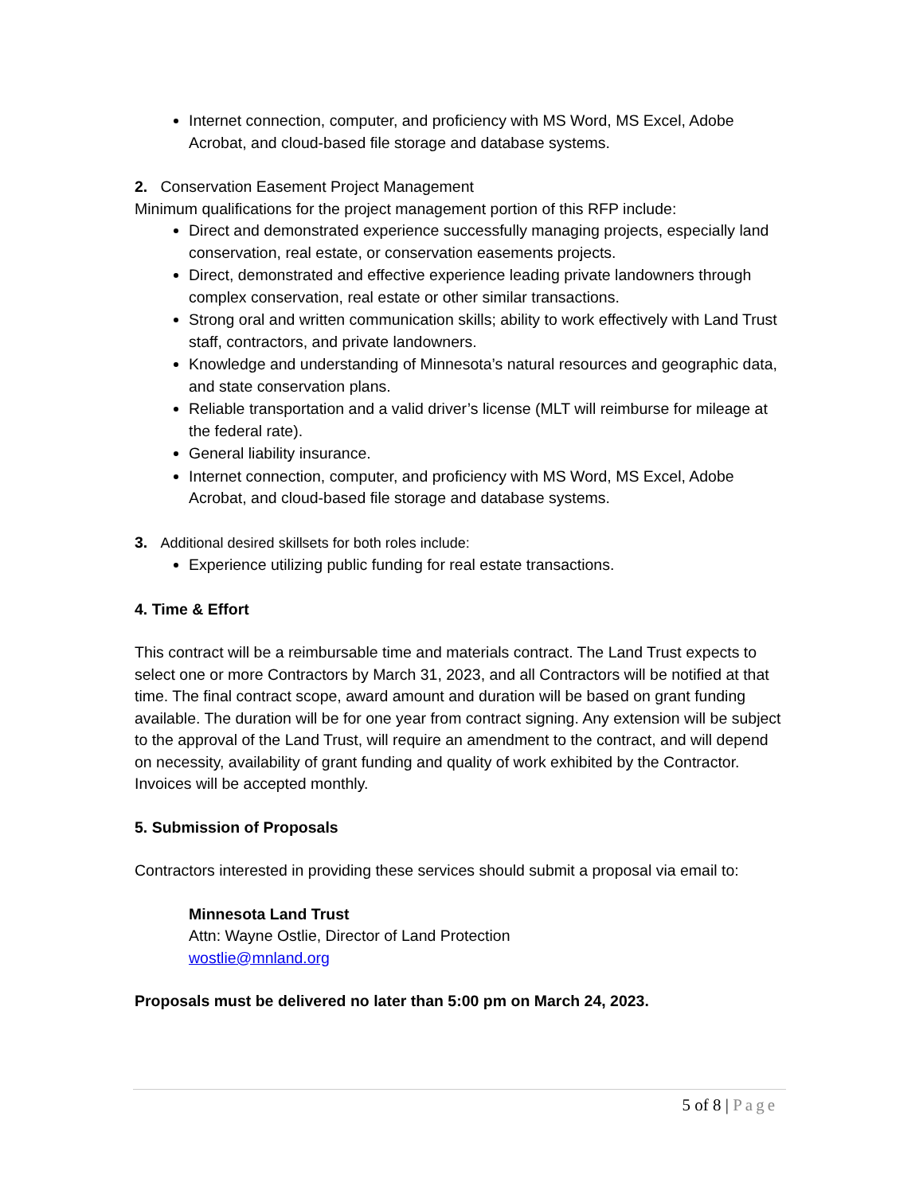Internet connection, computer, and proficiency with MS Word, MS Excel, Adobe Acrobat, and cloud-based file storage and database systems.
2. Conservation Easement Project Management
Minimum qualifications for the project management portion of this RFP include:
Direct and demonstrated experience successfully managing projects, especially land conservation, real estate, or conservation easements projects.
Direct, demonstrated and effective experience leading private landowners through complex conservation, real estate or other similar transactions.
Strong oral and written communication skills; ability to work effectively with Land Trust staff, contractors, and private landowners.
Knowledge and understanding of Minnesota’s natural resources and geographic data, and state conservation plans.
Reliable transportation and a valid driver’s license (MLT will reimburse for mileage at the federal rate).
General liability insurance.
Internet connection, computer, and proficiency with MS Word, MS Excel, Adobe Acrobat, and cloud-based file storage and database systems.
3. Additional desired skillsets for both roles include:
Experience utilizing public funding for real estate transactions.
4. Time & Effort
This contract will be a reimbursable time and materials contract. The Land Trust expects to select one or more Contractors by March 31, 2023, and all Contractors will be notified at that time. The final contract scope, award amount and duration will be based on grant funding available. The duration will be for one year from contract signing. Any extension will be subject to the approval of the Land Trust, will require an amendment to the contract, and will depend on necessity, availability of grant funding and quality of work exhibited by the Contractor. Invoices will be accepted monthly.
5. Submission of Proposals
Contractors interested in providing these services should submit a proposal via email to:
Minnesota Land Trust
Attn: Wayne Ostlie, Director of Land Protection
wostlie@mnland.org
Proposals must be delivered no later than 5:00 pm on March 24, 2023.
5 of 8 | Page